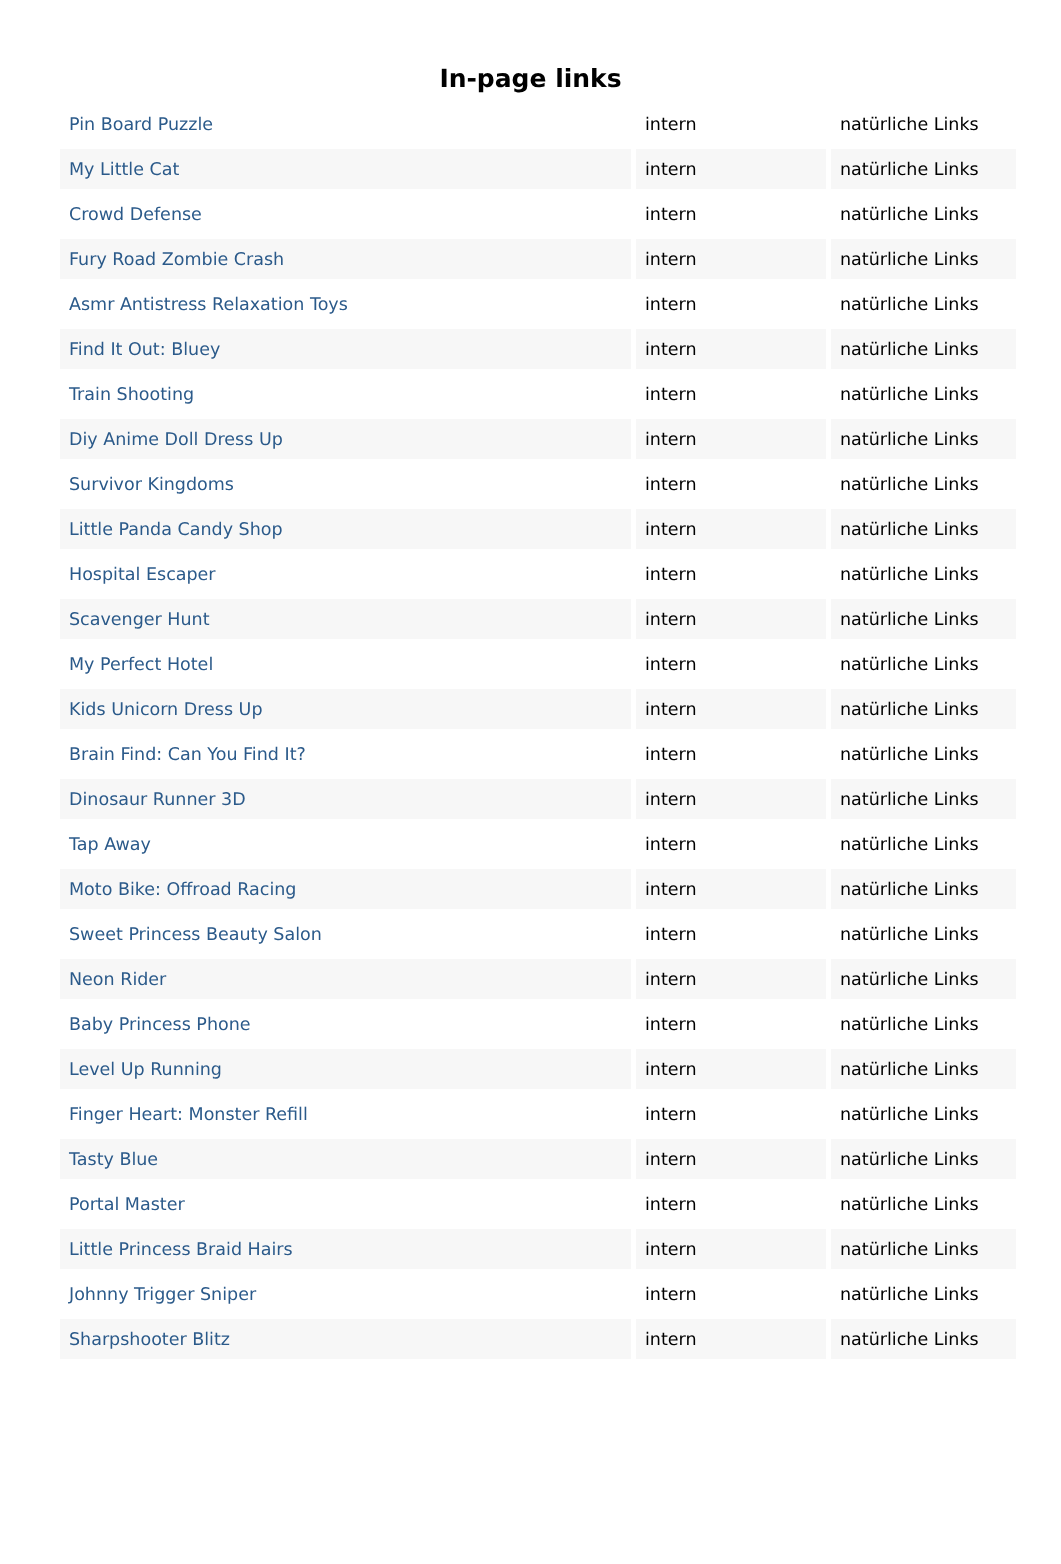In-page links
| Pin Board Puzzle | intern | natürliche Links |
| My Little Cat | intern | natürliche Links |
| Crowd Defense | intern | natürliche Links |
| Fury Road Zombie Crash | intern | natürliche Links |
| Asmr Antistress Relaxation Toys | intern | natürliche Links |
| Find It Out: Bluey | intern | natürliche Links |
| Train Shooting | intern | natürliche Links |
| Diy Anime Doll Dress Up | intern | natürliche Links |
| Survivor Kingdoms | intern | natürliche Links |
| Little Panda Candy Shop | intern | natürliche Links |
| Hospital Escaper | intern | natürliche Links |
| Scavenger Hunt | intern | natürliche Links |
| My Perfect Hotel | intern | natürliche Links |
| Kids Unicorn Dress Up | intern | natürliche Links |
| Brain Find: Can You Find It? | intern | natürliche Links |
| Dinosaur Runner 3D | intern | natürliche Links |
| Tap Away | intern | natürliche Links |
| Moto Bike: Offroad Racing | intern | natürliche Links |
| Sweet Princess Beauty Salon | intern | natürliche Links |
| Neon Rider | intern | natürliche Links |
| Baby Princess Phone | intern | natürliche Links |
| Level Up Running | intern | natürliche Links |
| Finger Heart: Monster Refill | intern | natürliche Links |
| Tasty Blue | intern | natürliche Links |
| Portal Master | intern | natürliche Links |
| Little Princess Braid Hairs | intern | natürliche Links |
| Johnny Trigger Sniper | intern | natürliche Links |
| Sharpshooter Blitz | intern | natürliche Links |